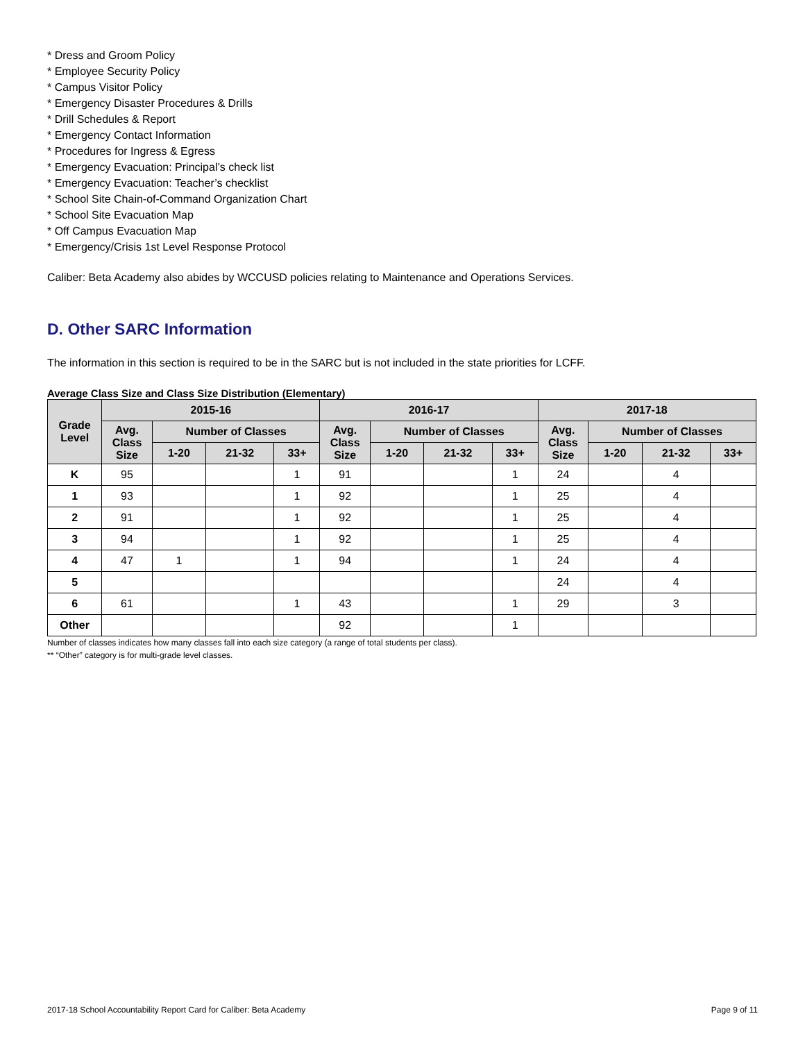* Dress and Groom Policy
* Employee Security Policy
* Campus Visitor Policy
* Emergency Disaster Procedures & Drills
* Drill Schedules & Report
* Emergency Contact Information
* Procedures for Ingress & Egress
* Emergency Evacuation: Principal’s check list
* Emergency Evacuation: Teacher’s checklist
* School Site Chain-of-Command Organization Chart
* School Site Evacuation Map
* Off Campus Evacuation Map
* Emergency/Crisis 1st Level Response Protocol
Caliber: Beta Academy also abides by WCCUSD policies relating to Maintenance and Operations Services.
D. Other SARC Information
The information in this section is required to be in the SARC but is not included in the state priorities for LCFF.
Average Class Size and Class Size Distribution (Elementary)
| Grade Level | 2015-16 | | | | 2016-17 | | | | 2017-18 | | | |
| --- | --- | --- | --- | --- | --- | --- | --- | --- | --- | --- | --- | --- |
| | Avg. Class Size | Number of Classes | | | Avg. Class Size | Number of Classes | | | Avg. Class Size | Number of Classes | | |
| | | 1-20 | 21-32 | 33+ | | 1-20 | 21-32 | 33+ | | 1-20 | 21-32 | 33+ |
| K | 95 | | | 1 | 91 | | | 1 | 24 | | 4 | |
| 1 | 93 | | | 1 | 92 | | | 1 | 25 | | 4 | |
| 2 | 91 | | | 1 | 92 | | | 1 | 25 | | 4 | |
| 3 | 94 | | | 1 | 92 | | | 1 | 25 | | 4 | |
| 4 | 47 | 1 | | 1 | 94 | | | 1 | 24 | | 4 | |
| 5 | | | | | | | | | 24 | | 4 | |
| 6 | 61 | | | 1 | 43 | | | 1 | 29 | | 3 | |
| Other | | | | | 92 | | | 1 | | | | |
Number of classes indicates how many classes fall into each size category (a range of total students per class).
** “Other” category is for multi-grade level classes.
2017-18 School Accountability Report Card for Caliber: Beta Academy Page 9 of 11